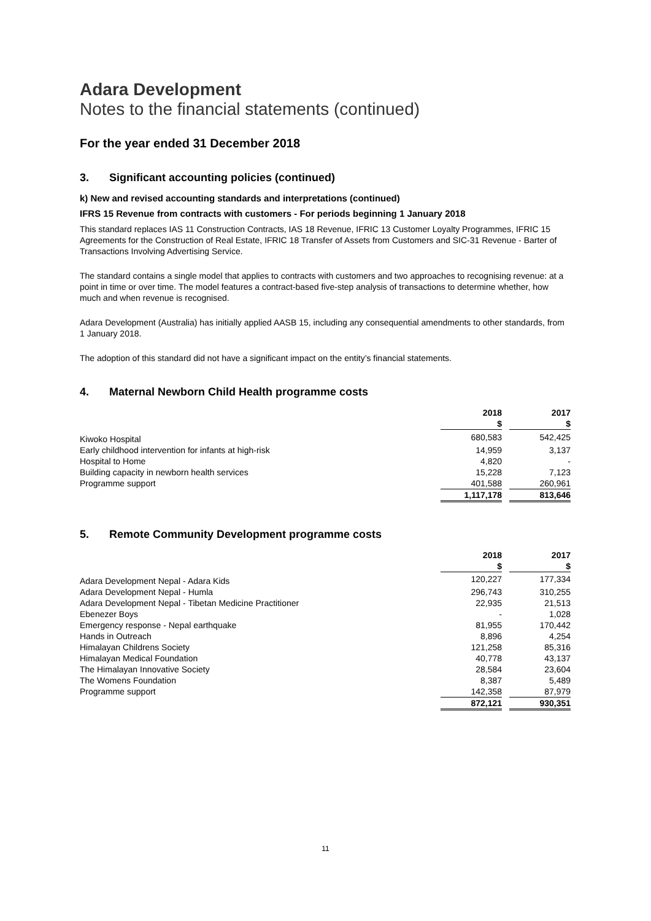Adara Development
Notes to the financial statements (continued)
For the year ended 31 December 2018
3. Significant accounting policies (continued)
k) New and revised accounting standards and interpretations (continued)
IFRS 15 Revenue from contracts with customers - For periods beginning 1 January 2018
This standard replaces IAS 11 Construction Contracts, IAS 18 Revenue, IFRIC 13 Customer Loyalty Programmes, IFRIC 15 Agreements for the Construction of Real Estate, IFRIC 18 Transfer of Assets from Customers and SIC-31 Revenue - Barter of Transactions Involving Advertising Service.
The standard contains a single model that applies to contracts with customers and two approaches to recognising revenue: at a point in time or over time. The model features a contract-based five-step analysis of transactions to determine whether, how much and when revenue is recognised.
Adara Development (Australia) has initially applied AASB 15, including any consequential amendments to other standards, from 1 January 2018.
The adoption of this standard did not have a significant impact on the entity’s financial statements.
4. Maternal Newborn Child Health programme costs
| | 2018 | | 2017 |
| | $ | | $ |
| Kiwoko Hospital | 680,583 | | 542,425 |
| Early childhood intervention for infants at high-risk | 14,959 | | 3,137 |
| Hospital to Home | 4,820 | | - |
| Building capacity in newborn health services | 15,228 | | 7,123 |
| Programme support | 401,588 | | 260,961 |
| | 1,117,178 | | 813,646 |
5. Remote Community Development programme costs
| | 2018 | | 2017 |
| | $ | | $ |
| Adara Development Nepal - Adara Kids | 120,227 | | 177,334 |
| Adara Development Nepal - Humla | 296,743 | | 310,255 |
| Adara Development Nepal - Tibetan Medicine Practitioner | 22,935 | | 21,513 |
| Ebenezer Boys | - | | 1,028 |
| Emergency response - Nepal earthquake | 81,955 | | 170,442 |
| Hands in Outreach | 8,896 | | 4,254 |
| Himalayan Childrens Society | 121,258 | | 85,316 |
| Himalayan Medical Foundation | 40,778 | | 43,137 |
| The Himalayan Innovative Society | 28,584 | | 23,604 |
| The Womens Foundation | 8,387 | | 5,489 |
| Programme support | 142,358 | | 87,979 |
| | 872,121 | | 930,351 |
11